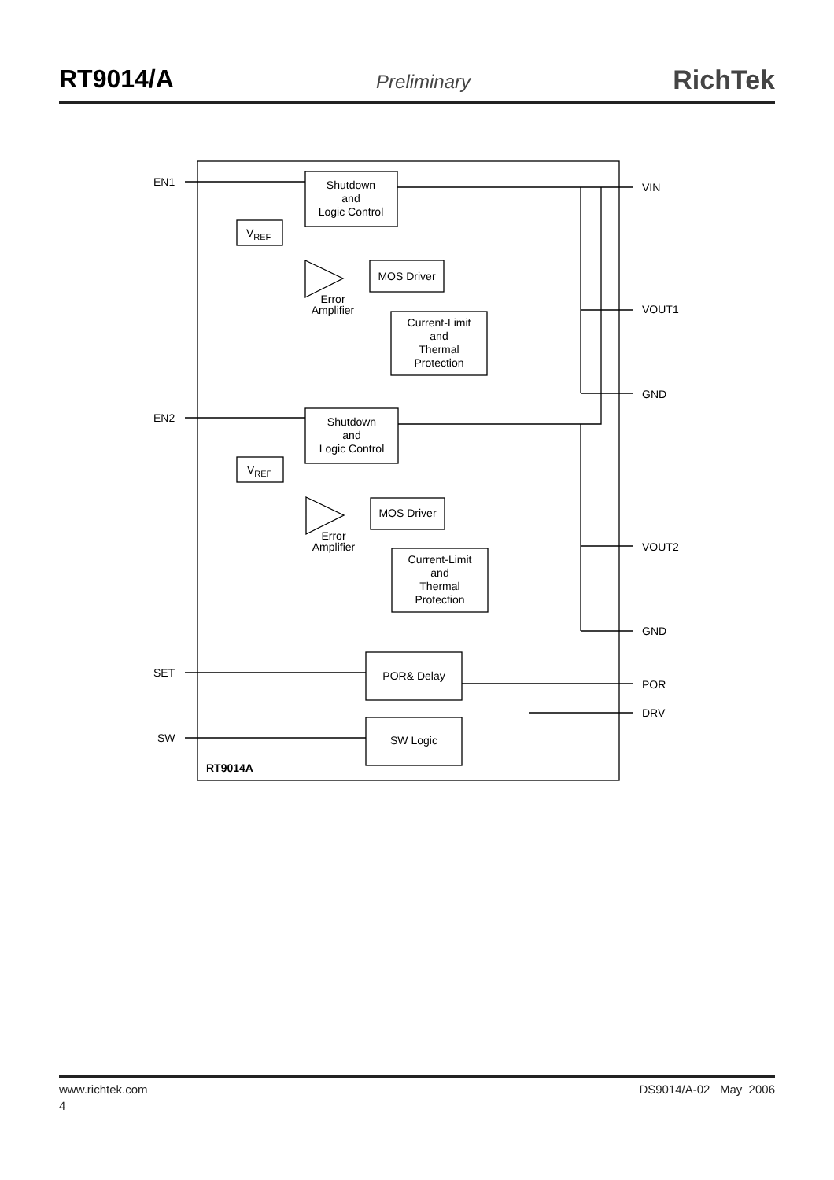RT9014/A
Preliminary
RichTek
EN1
EN2
SET
SW
VIN
VOUT1
GND
VOUT2
GND
POR
DRV
Shutdown
and
Logic Control
VREF
MOS Driver
Error
Amplifier
Current-Limit
and
Thermal
Protection
Shutdown
and
Logic Control
VREF
MOS Driver
Error
Amplifier
Current-Limit
and
Thermal
Protection
POR& Delay
SW Logic
RT9014A
www.richtek.com DS9014/A-02 May 2006
4